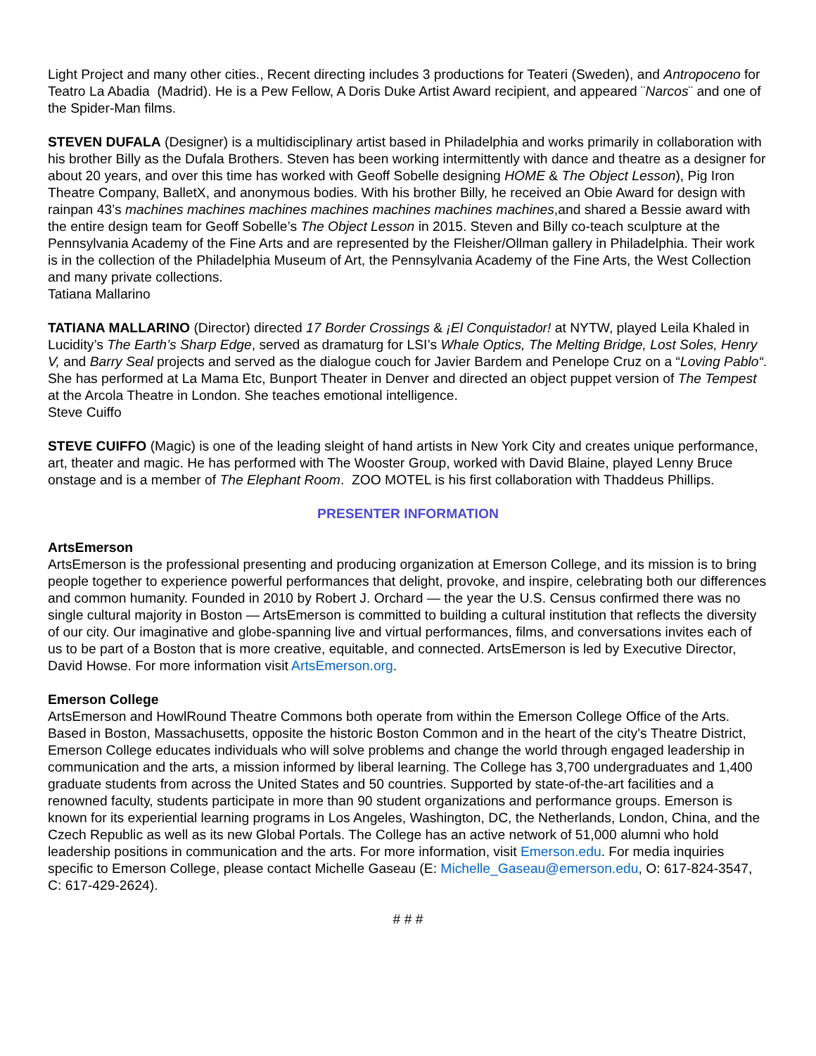Light Project and many other cities., Recent directing includes 3 productions for Teateri (Sweden), and Antropoceno for Teatro La Abadia (Madrid). He is a Pew Fellow, A Doris Duke Artist Award recipient, and appeared ¨Narcos¨ and one of the Spider-Man films.
STEVEN DUFALA (Designer) is a multidisciplinary artist based in Philadelphia and works primarily in collaboration with his brother Billy as the Dufala Brothers. Steven has been working intermittently with dance and theatre as a designer for about 20 years, and over this time has worked with Geoff Sobelle designing HOME & The Object Lesson), Pig Iron Theatre Company, BalletX, and anonymous bodies. With his brother Billy, he received an Obie Award for design with rainpan 43’s machines machines machines machines machines machines machines,and shared a Bessie award with the entire design team for Geoff Sobelle’s The Object Lesson in 2015. Steven and Billy co-teach sculpture at the Pennsylvania Academy of the Fine Arts and are represented by the Fleisher/Ollman gallery in Philadelphia. Their work is in the collection of the Philadelphia Museum of Art, the Pennsylvania Academy of the Fine Arts, the West Collection and many private collections.
Tatiana Mallarino
TATIANA MALLARINO (Director) directed 17 Border Crossings & ¡El Conquistador! at NYTW, played Leila Khaled in Lucidity’s The Earth’s Sharp Edge, served as dramaturg for LSI’s Whale Optics, The Melting Bridge, Lost Soles, Henry V, and Barry Seal projects and served as the dialogue couch for Javier Bardem and Penelope Cruz on a “Loving Pablo“. She has performed at La Mama Etc, Bunport Theater in Denver and directed an object puppet version of The Tempest at the Arcola Theatre in London. She teaches emotional intelligence.
Steve Cuiffo
STEVE CUIFFO (Magic) is one of the leading sleight of hand artists in New York City and creates unique performance, art, theater and magic. He has performed with The Wooster Group, worked with David Blaine, played Lenny Bruce onstage and is a member of The Elephant Room. ZOO MOTEL is his first collaboration with Thaddeus Phillips.
PRESENTER INFORMATION
ArtsEmerson
ArtsEmerson is the professional presenting and producing organization at Emerson College, and its mission is to bring people together to experience powerful performances that delight, provoke, and inspire, celebrating both our differences and common humanity. Founded in 2010 by Robert J. Orchard — the year the U.S. Census confirmed there was no single cultural majority in Boston — ArtsEmerson is committed to building a cultural institution that reflects the diversity of our city. Our imaginative and globe-spanning live and virtual performances, films, and conversations invites each of us to be part of a Boston that is more creative, equitable, and connected. ArtsEmerson is led by Executive Director, David Howse. For more information visit ArtsEmerson.org.
Emerson College
ArtsEmerson and HowlRound Theatre Commons both operate from within the Emerson College Office of the Arts. Based in Boston, Massachusetts, opposite the historic Boston Common and in the heart of the city’s Theatre District, Emerson College educates individuals who will solve problems and change the world through engaged leadership in communication and the arts, a mission informed by liberal learning. The College has 3,700 undergraduates and 1,400 graduate students from across the United States and 50 countries. Supported by state-of-the-art facilities and a renowned faculty, students participate in more than 90 student organizations and performance groups. Emerson is known for its experiential learning programs in Los Angeles, Washington, DC, the Netherlands, London, China, and the Czech Republic as well as its new Global Portals. The College has an active network of 51,000 alumni who hold leadership positions in communication and the arts. For more information, visit Emerson.edu. For media inquiries specific to Emerson College, please contact Michelle Gaseau (E: Michelle_Gaseau@emerson.edu, O: 617-824-3547, C: 617-429-2624).
# # #